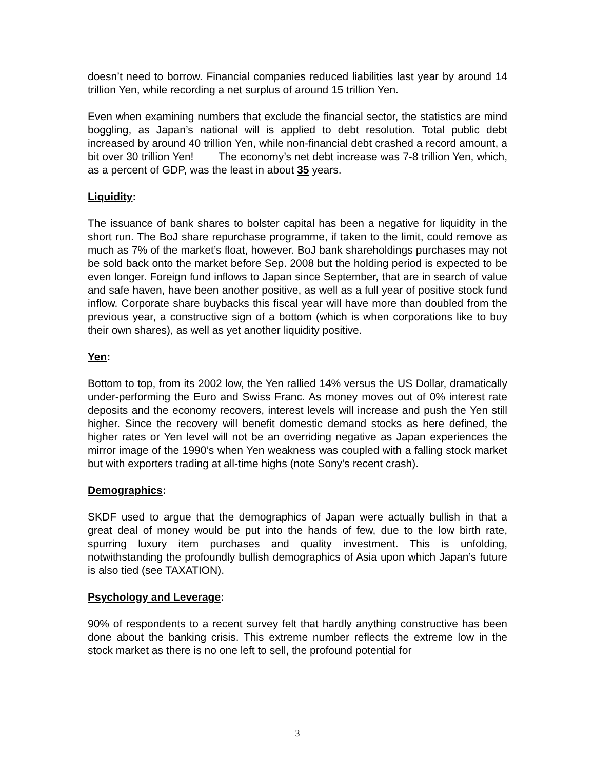doesn’t need to borrow. Financial companies reduced liabilities last year by around 14 trillion Yen, while recording a net surplus of around 15 trillion Yen.
Even when examining numbers that exclude the financial sector, the statistics are mind boggling, as Japan’s national will is applied to debt resolution. Total public debt increased by around 40 trillion Yen, while non-financial debt crashed a record amount, a bit over 30 trillion Yen! The economy’s net debt increase was 7-8 trillion Yen, which, as a percent of GDP, was the least in about 35 years.
Liquidity:
The issuance of bank shares to bolster capital has been a negative for liquidity in the short run. The BoJ share repurchase programme, if taken to the limit, could remove as much as 7% of the market’s float, however. BoJ bank shareholdings purchases may not be sold back onto the market before Sep. 2008 but the holding period is expected to be even longer. Foreign fund inflows to Japan since September, that are in search of value and safe haven, have been another positive, as well as a full year of positive stock fund inflow. Corporate share buybacks this fiscal year will have more than doubled from the previous year, a constructive sign of a bottom (which is when corporations like to buy their own shares), as well as yet another liquidity positive.
Yen:
Bottom to top, from its 2002 low, the Yen rallied 14% versus the US Dollar, dramatically under-performing the Euro and Swiss Franc. As money moves out of 0% interest rate deposits and the economy recovers, interest levels will increase and push the Yen still higher. Since the recovery will benefit domestic demand stocks as here defined, the higher rates or Yen level will not be an overriding negative as Japan experiences the mirror image of the 1990’s when Yen weakness was coupled with a falling stock market but with exporters trading at all-time highs (note Sony’s recent crash).
Demographics:
SKDF used to argue that the demographics of Japan were actually bullish in that a great deal of money would be put into the hands of few, due to the low birth rate, spurring luxury item purchases and quality investment. This is unfolding, notwithstanding the profoundly bullish demographics of Asia upon which Japan’s future is also tied (see TAXATION).
Psychology and Leverage:
90% of respondents to a recent survey felt that hardly anything constructive has been done about the banking crisis. This extreme number reflects the extreme low in the stock market as there is no one left to sell, the profound potential for
3